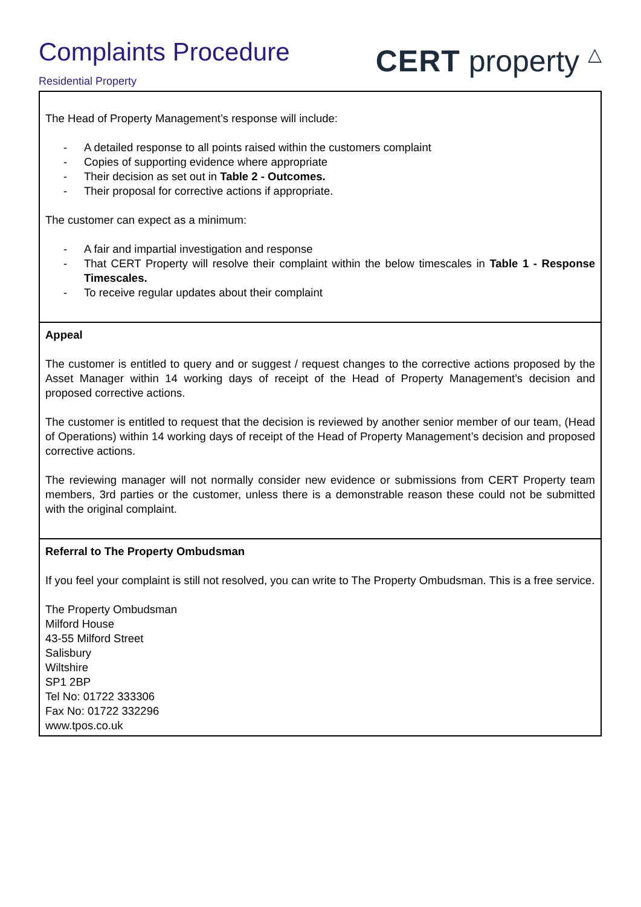Complaints Procedure
Residential Property
CERT property △
| The Head of Property Management’s response will include: - A detailed response to all points raised within the customers complaint - Copies of supporting evidence where appropriate - Their decision as set out in Table 2 - Outcomes. - Their proposal for corrective actions if appropriate. The customer can expect as a minimum: - A fair and impartial investigation and response - That CERT Property will resolve their complaint within the below timescales in Table 1 - Response Timescales. - To receive regular updates about their complaint |
| Appeal The customer is entitled to query and or suggest / request changes to the corrective actions proposed by the Asset Manager within 14 working days of receipt of the Head of Property Management’s decision and proposed corrective actions. The customer is entitled to request that the decision is reviewed by another senior member of our team, (Head of Operations) within 14 working days of receipt of the Head of Property Management’s decision and proposed corrective actions. The reviewing manager will not normally consider new evidence or submissions from CERT Property team members, 3rd parties or the customer, unless there is a demonstrable reason these could not be submitted with the original complaint. |
| Referral to The Property Ombudsman If you feel your complaint is still not resolved, you can write to The Property Ombudsman. This is a free service. The Property Ombudsman Milford House 43-55 Milford Street Salisbury Wiltshire SP1 2BP Tel No: 01722 333306 Fax No: 01722 332296 www.tpos.co.uk |